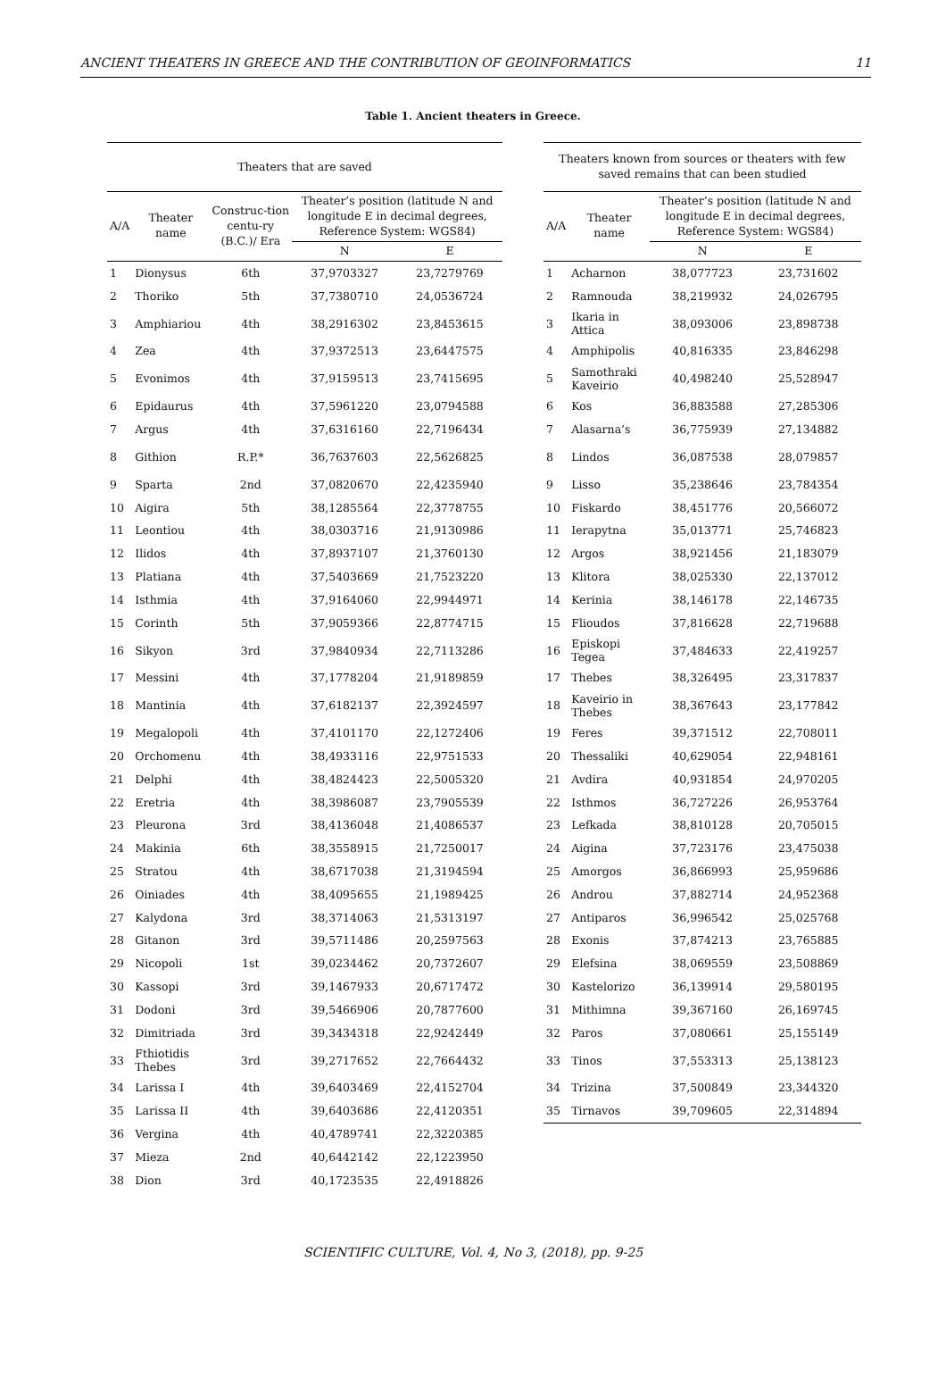ANCIENT THEATERS IN GREECE AND THE CONTRIBUTION OF GEOINFORMATICS 11
Table 1. Ancient theaters in Greece.
| Theaters that are saved | | | | |
| --- | --- | --- | --- | --- |
| A/A | Theater name | Construc-tion centu-ry (B.C.)/ Era | Theater’s position (latitude N and longitude E in decimal degrees, Reference System: WGS84) | |
| | | | N | E |
| 1 | Dionysus | 6th | 37,9703327 | 23,7279769 |
| 2 | Thoriko | 5th | 37,7380710 | 24,0536724 |
| 3 | Amphiariou | 4th | 38,2916302 | 23,8453615 |
| 4 | Zea | 4th | 37,9372513 | 23,6447575 |
| 5 | Evonimos | 4th | 37,9159513 | 23,7415695 |
| 6 | Epidaurus | 4th | 37,5961220 | 23,0794588 |
| 7 | Argus | 4th | 37,6316160 | 22,7196434 |
| 8 | Githion | R.P.* | 36,7637603 | 22,5626825 |
| 9 | Sparta | 2nd | 37,0820670 | 22,4235940 |
| 10 | Aigira | 5th | 38,1285564 | 22,3778755 |
| 11 | Leontiou | 4th | 38,0303716 | 21,9130986 |
| 12 | Ilidos | 4th | 37,8937107 | 21,3760130 |
| 13 | Platiana | 4th | 37,5403669 | 21,7523220 |
| 14 | Isthmia | 4th | 37,9164060 | 22,9944971 |
| 15 | Corinth | 5th | 37,9059366 | 22,8774715 |
| 16 | Sikyon | 3rd | 37,9840934 | 22,7113286 |
| 17 | Messini | 4th | 37,1778204 | 21,9189859 |
| 18 | Mantinia | 4th | 37,6182137 | 22,3924597 |
| 19 | Megalopoli | 4th | 37,4101170 | 22,1272406 |
| 20 | Orchomenu | 4th | 38,4933116 | 22,9751533 |
| 21 | Delphi | 4th | 38,4824423 | 22,5005320 |
| 22 | Eretria | 4th | 38,3986087 | 23,7905539 |
| 23 | Pleurona | 3rd | 38,4136048 | 21,4086537 |
| 24 | Makinia | 6th | 38,3558915 | 21,7250017 |
| 25 | Stratou | 4th | 38,6717038 | 21,3194594 |
| 26 | Oiniades | 4th | 38,4095655 | 21,1989425 |
| 27 | Kalydona | 3rd | 38,3714063 | 21,5313197 |
| 28 | Gitanon | 3rd | 39,5711486 | 20,2597563 |
| 29 | Nicopoli | 1st | 39,0234462 | 20,7372607 |
| 30 | Kassopi | 3rd | 39,1467933 | 20,6717472 |
| 31 | Dodoni | 3rd | 39,5466906 | 20,7877600 |
| 32 | Dimitriada | 3rd | 39,3434318 | 22,9242449 |
| 33 | Fthiotidis Thebes | 3rd | 39,2717652 | 22,7664432 |
| 34 | Larissa I | 4th | 39,6403469 | 22,4152704 |
| 35 | Larissa II | 4th | 39,6403686 | 22,4120351 |
| 36 | Vergina | 4th | 40,4789741 | 22,3220385 |
| 37 | Mieza | 2nd | 40,6442142 | 22,1223950 |
| 38 | Dion | 3rd | 40,1723535 | 22,4918826 |
| Theaters known from sources or theaters with few saved remains that can been studied | | | |
| --- | --- | --- | --- |
| A/A | Theater name | Theater’s position (latitude N and longitude E in decimal degrees, Reference System: WGS84) | |
| | | N | E |
| 1 | Acharnon | 38,077723 | 23,731602 |
| 2 | Ramnouda | 38,219932 | 24,026795 |
| 3 | Ikaria in Attica | 38,093006 | 23,898738 |
| 4 | Amphipolis | 40,816335 | 23,846298 |
| 5 | Samothraki Kaveirio | 40,498240 | 25,528947 |
| 6 | Kos | 36,883588 | 27,285306 |
| 7 | Alasarna’s | 36,775939 | 27,134882 |
| 8 | Lindos | 36,087538 | 28,079857 |
| 9 | Lisso | 35,238646 | 23,784354 |
| 10 | Fiskardo | 38,451776 | 20,566072 |
| 11 | Ierapytna | 35,013771 | 25,746823 |
| 12 | Argos | 38,921456 | 21,183079 |
| 13 | Klitora | 38,025330 | 22,137012 |
| 14 | Kerinia | 38,146178 | 22,146735 |
| 15 | Flioudos | 37,816628 | 22,719688 |
| 16 | Episkopi Tegea | 37,484633 | 22,419257 |
| 17 | Thebes | 38,326495 | 23,317837 |
| 18 | Kaveirio in Thebes | 38,367643 | 23,177842 |
| 19 | Feres | 39,371512 | 22,708011 |
| 20 | Thessaliki | 40,629054 | 22,948161 |
| 21 | Avdira | 40,931854 | 24,970205 |
| 22 | Isthmos | 36,727226 | 26,953764 |
| 23 | Lefkada | 38,810128 | 20,705015 |
| 24 | Aigina | 37,723176 | 23,475038 |
| 25 | Amorgos | 36,866993 | 25,959686 |
| 26 | Androu | 37,882714 | 24,952368 |
| 27 | Antiparos | 36,996542 | 25,025768 |
| 28 | Exonis | 37,874213 | 23,765885 |
| 29 | Elefsina | 38,069559 | 23,508869 |
| 30 | Kastelorizo | 36,139914 | 29,580195 |
| 31 | Mithimna | 39,367160 | 26,169745 |
| 32 | Paros | 37,080661 | 25,155149 |
| 33 | Tinos | 37,553313 | 25,138123 |
| 34 | Trizina | 37,500849 | 23,344320 |
| 35 | Tirnavos | 39,709605 | 22,314894 |
SCIENTIFIC CULTURE, Vol. 4, No 3, (2018), pp. 9-25